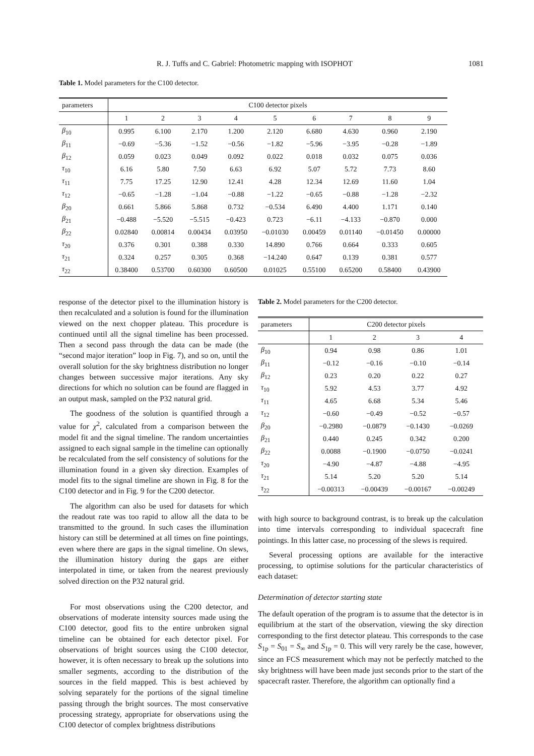R. J. Tuffs and C. Gabriel: Photometric mapping with ISOPHOT 1081
Table 1. Model parameters for the C100 detector.
| parameters | C100 detector pixels | | | | | | | | |
| --- | --- | --- | --- | --- | --- | --- | --- | --- | --- |
| | 1 | 2 | 3 | 4 | 5 | 6 | 7 | 8 | 9 |
| β<sub>10</sub> | 0.995 | 6.100 | 2.170 | 1.200 | 2.120 | 6.680 | 4.630 | 0.960 | 2.190 |
| β<sub>11</sub> | −0.69 | −5.36 | −1.52 | −0.56 | −1.82 | −5.96 | −3.95 | −0.28 | −1.89 |
| β<sub>12</sub> | 0.059 | 0.023 | 0.049 | 0.092 | 0.022 | 0.018 | 0.032 | 0.075 | 0.036 |
| τ<sub>10</sub> | 6.16 | 5.80 | 7.50 | 6.63 | 6.92 | 5.07 | 5.72 | 7.73 | 8.60 |
| τ<sub>11</sub> | 7.75 | 17.25 | 12.90 | 12.41 | 4.28 | 12.34 | 12.69 | 11.60 | 1.04 |
| τ<sub>12</sub> | −0.65 | −1.28 | −1.04 | −0.88 | −1.22 | −0.65 | −0.88 | −1.28 | −2.32 |
| β<sub>20</sub> | 0.661 | 5.866 | 5.868 | 0.732 | −0.534 | 6.490 | 4.400 | 1.171 | 0.140 |
| β<sub>21</sub> | −0.488 | −5.520 | −5.515 | −0.423 | 0.723 | −6.11 | −4.133 | −0.870 | 0.000 |
| β<sub>22</sub> | 0.02840 | 0.00814 | 0.00434 | 0.03950 | −0.01030 | 0.00459 | 0.01140 | −0.01450 | 0.00000 |
| τ<sub>20</sub> | 0.376 | 0.301 | 0.388 | 0.330 | 14.890 | 0.766 | 0.664 | 0.333 | 0.605 |
| τ<sub>21</sub> | 0.324 | 0.257 | 0.305 | 0.368 | −14.240 | 0.647 | 0.139 | 0.381 | 0.577 |
| τ<sub>22</sub> | 0.38400 | 0.53700 | 0.60300 | 0.60500 | 0.01025 | 0.55100 | 0.65200 | 0.58400 | 0.43900 |
response of the detector pixel to the illumination history is then recalculated and a solution is found for the illumination viewed on the next chopper plateau. This procedure is continued until all the signal timeline has been processed. Then a second pass through the data can be made (the “second major iteration” loop in Fig. 7), and so on, until the overall solution for the sky brightness distribution no longer changes between successive major iterations. Any sky directions for which no solution can be found are flagged in an output mask, sampled on the P32 natural grid.
The goodness of the solution is quantified through a value for χ<sup>2</sup>, calculated from a comparison between the model fit and the signal timeline. The random uncertainties assigned to each signal sample in the timeline can optionally be recalculated from the self consistency of solutions for the illumination found in a given sky direction. Examples of model fits to the signal timeline are shown in Fig. 8 for the C100 detector and in Fig. 9 for the C200 detector.
The algorithm can also be used for datasets for which the readout rate was too rapid to allow all the data to be transmitted to the ground. In such cases the illumination history can still be determined at all times on fine pointings, even where there are gaps in the signal timeline. On slews, the illumination history during the gaps are either interpolated in time, or taken from the nearest previously solved direction on the P32 natural grid.
For most observations using the C200 detector, and observations of moderate intensity sources made using the C100 detector, good fits to the entire unbroken signal timeline can be obtained for each detector pixel. For observations of bright sources using the C100 detector, however, it is often necessary to break up the solutions into smaller segments, according to the distribution of the sources in the field mapped. This is best achieved by solving separately for the portions of the signal timeline passing through the bright sources. The most conservative processing strategy, appropriate for observations using the C100 detector of complex brightness distributions
Table 2. Model parameters for the C200 detector.
| parameters | C200 detector pixels | | | |
| --- | --- | --- | --- | --- |
| | 1 | 2 | 3 | 4 |
| β<sub>10</sub> | 0.94 | 0.98 | 0.86 | 1.01 |
| β<sub>11</sub> | −0.12 | −0.16 | −0.10 | −0.14 |
| β<sub>12</sub> | 0.23 | 0.20 | 0.22 | 0.27 |
| τ<sub>10</sub> | 5.92 | 4.53 | 3.77 | 4.92 |
| τ<sub>11</sub> | 4.65 | 6.68 | 5.34 | 5.46 |
| τ<sub>12</sub> | −0.60 | −0.49 | −0.52 | −0.57 |
| β<sub>20</sub> | −0.2980 | −0.0879 | −0.1430 | −0.0269 |
| β<sub>21</sub> | 0.440 | 0.245 | 0.342 | 0.200 |
| β<sub>22</sub> | 0.0088 | −0.1900 | −0.0750 | −0.0241 |
| τ<sub>20</sub> | −4.90 | −4.87 | −4.88 | −4.95 |
| τ<sub>21</sub> | 5.14 | 5.20 | 5.20 | 5.14 |
| τ<sub>22</sub> | −0.00313 | −0.00439 | −0.00167 | −0.00249 |
with high source to background contrast, is to break up the calculation into time intervals corresponding to individual spacecraft fine pointings. In this latter case, no processing of the slews is required.
Several processing options are available for the interactive processing, to optimise solutions for the particular characteristics of each dataset:
Determination of detector starting state
The default operation of the program is to assume that the detector is in equilibrium at the start of the observation, viewing the sky direction corresponding to the first detector plateau. This corresponds to the case S<sub>1p</sub> = S<sub>01</sub> = S<sub>∞</sub> and S<sub>1p</sub> = 0. This will very rarely be the case, however, since an FCS measurement which may not be perfectly matched to the sky brightness will have been made just seconds prior to the start of the spacecraft raster. Therefore, the algorithm can optionally find a